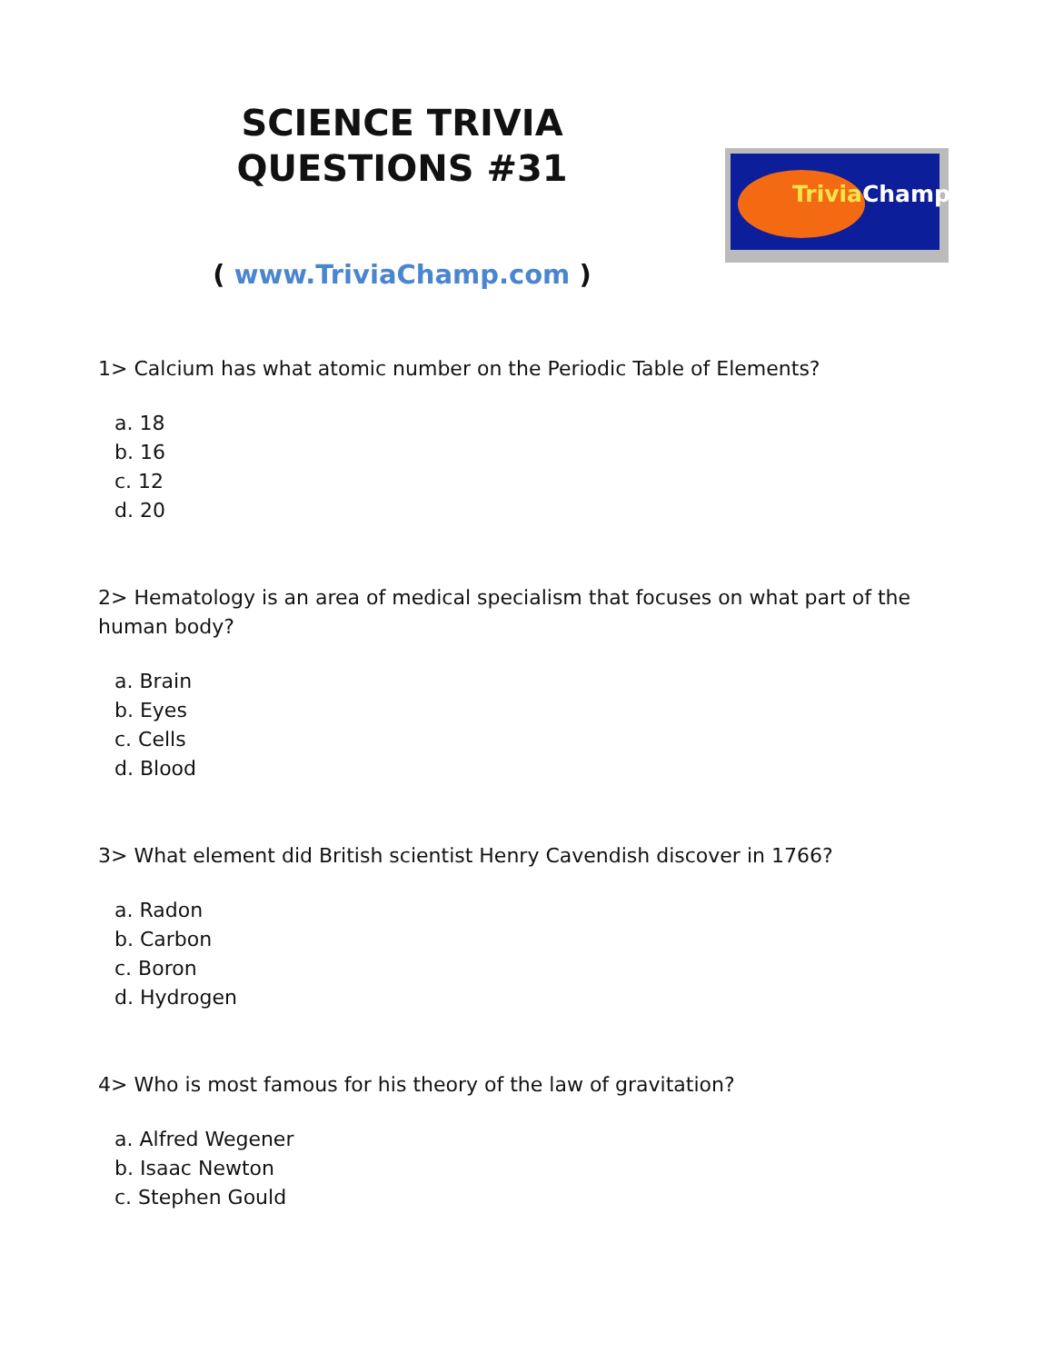SCIENCE TRIVIA
QUESTIONS #31
( www.TriviaChamp.com )
TriviaChamp
1> Calcium has what atomic number on the Periodic Table of Elements?
a. 18
b. 16
c. 12
d. 20
2> Hematology is an area of medical specialism that focuses on what part of the human body?
a. Brain
b. Eyes
c. Cells
d. Blood
3> What element did British scientist Henry Cavendish discover in 1766?
a. Radon
b. Carbon
c. Boron
d. Hydrogen
4> Who is most famous for his theory of the law of gravitation?
a. Alfred Wegener
b. Isaac Newton
c. Stephen Gould